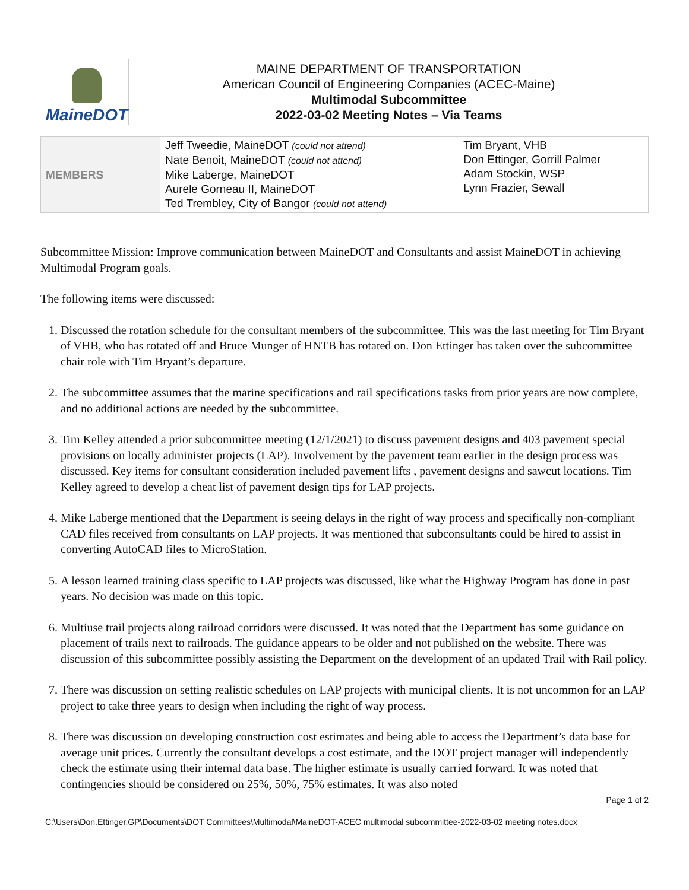MaineDOT
MAINE DEPARTMENT OF TRANSPORTATION
American Council of Engineering Companies (ACEC-Maine)
Multimodal Subcommittee
2022-03-02 Meeting Notes – Via Teams
| MEMBERS | Jeff Tweedie, MaineDOT (could not attend) Nate Benoit, MaineDOT (could not attend) Mike Laberge, MaineDOT Aurele Gorneau II, MaineDOT Ted Trembley, City of Bangor (could not attend) | Tim Bryant, VHB Don Ettinger, Gorrill Palmer Adam Stockin, WSP Lynn Frazier, Sewall |
Subcommittee Mission: Improve communication between MaineDOT and Consultants and assist MaineDOT in achieving Multimodal Program goals.
The following items were discussed:
1. Discussed the rotation schedule for the consultant members of the subcommittee. This was the last meeting for Tim Bryant of VHB, who has rotated off and Bruce Munger of HNTB has rotated on. Don Ettinger has taken over the subcommittee chair role with Tim Bryant’s departure.
2. The subcommittee assumes that the marine specifications and rail specifications tasks from prior years are now complete, and no additional actions are needed by the subcommittee.
3. Tim Kelley attended a prior subcommittee meeting (12/1/2021) to discuss pavement designs and 403 pavement special provisions on locally administer projects (LAP). Involvement by the pavement team earlier in the design process was discussed. Key items for consultant consideration included pavement lifts , pavement designs and sawcut locations. Tim Kelley agreed to develop a cheat list of pavement design tips for LAP projects.
4. Mike Laberge mentioned that the Department is seeing delays in the right of way process and specifically non-compliant CAD files received from consultants on LAP projects. It was mentioned that subconsultants could be hired to assist in converting AutoCAD files to MicroStation.
5. A lesson learned training class specific to LAP projects was discussed, like what the Highway Program has done in past years. No decision was made on this topic.
6. Multiuse trail projects along railroad corridors were discussed. It was noted that the Department has some guidance on placement of trails next to railroads. The guidance appears to be older and not published on the website. There was discussion of this subcommittee possibly assisting the Department on the development of an updated Trail with Rail policy.
7. There was discussion on setting realistic schedules on LAP projects with municipal clients. It is not uncommon for an LAP project to take three years to design when including the right of way process.
8. There was discussion on developing construction cost estimates and being able to access the Department’s data base for average unit prices. Currently the consultant develops a cost estimate, and the DOT project manager will independently check the estimate using their internal data base. The higher estimate is usually carried forward. It was noted that contingencies should be considered on 25%, 50%, 75% estimates. It was also noted
Page 1 of 2
C:\Users\Don.Ettinger.GP\Documents\DOT Committees\Multimodal\MaineDOT-ACEC multimodal subcommittee-2022-03-02 meeting notes.docx